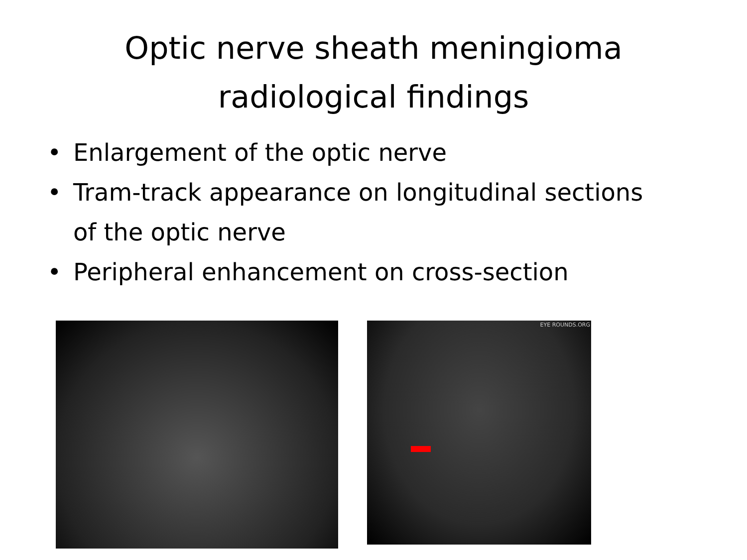Optic nerve sheath meningioma
radiological findings
• Enlargement of the optic nerve
• Tram-track appearance on longitudinal sections of the optic nerve
• Peripheral enhancement on cross-section
EYE ROUNDS.ORG